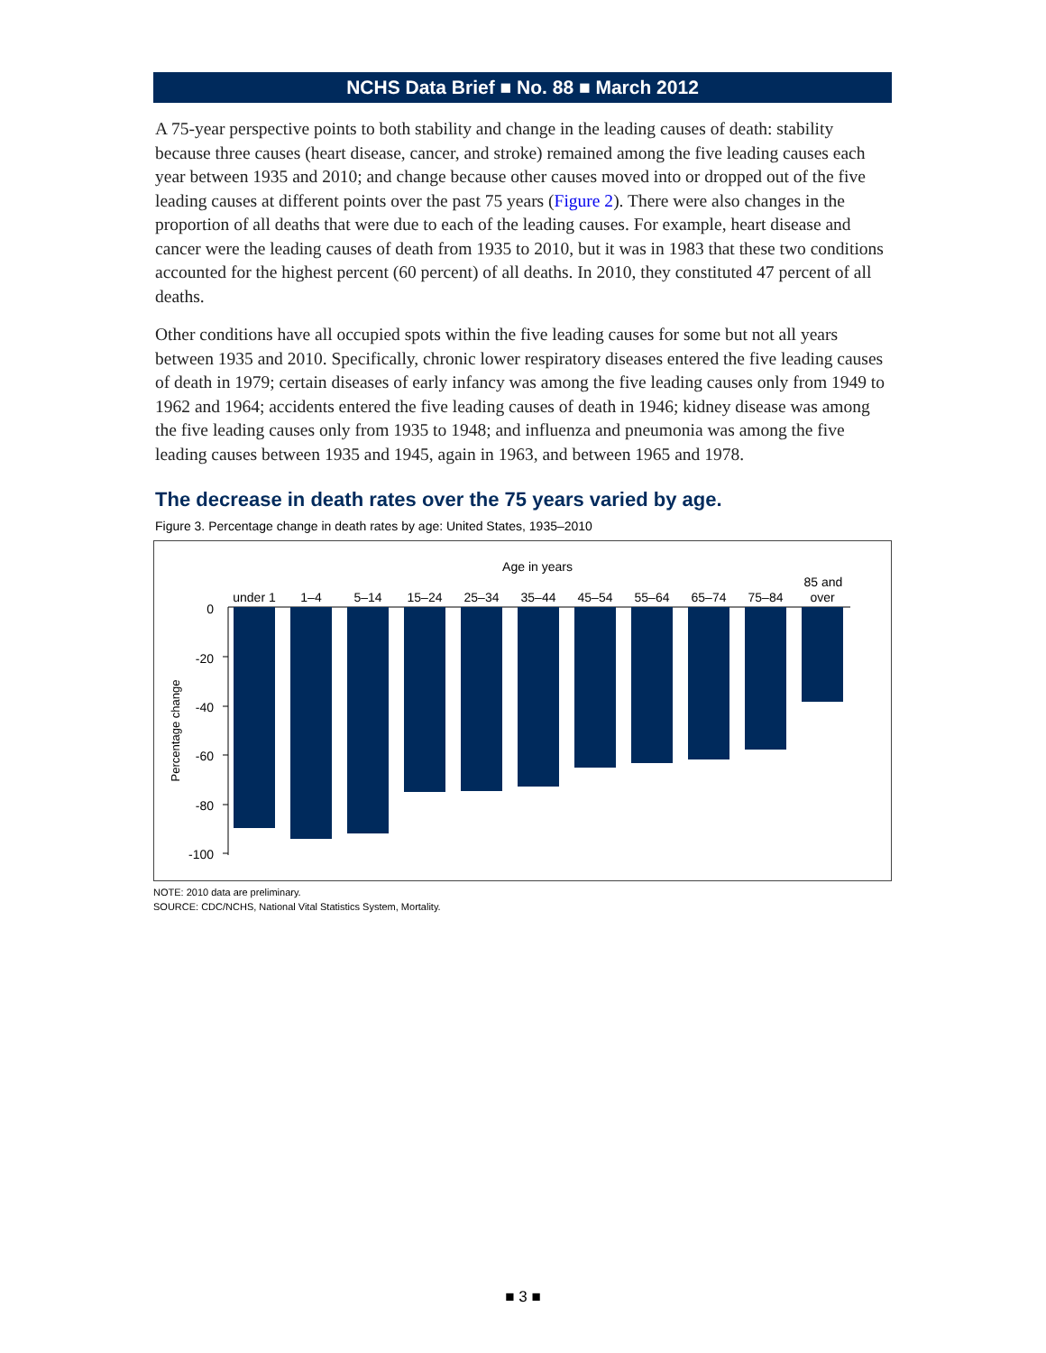NCHS Data Brief ■ No. 88 ■ March 2012
A 75-year perspective points to both stability and change in the leading causes of death: stability because three causes (heart disease, cancer, and stroke) remained among the five leading causes each year between 1935 and 2010; and change because other causes moved into or dropped out of the five leading causes at different points over the past 75 years (Figure 2). There were also changes in the proportion of all deaths that were due to each of the leading causes. For example, heart disease and cancer were the leading causes of death from 1935 to 2010, but it was in 1983 that these two conditions accounted for the highest percent (60 percent) of all deaths. In 2010, they constituted 47 percent of all deaths.
Other conditions have all occupied spots within the five leading causes for some but not all years between 1935 and 2010. Specifically, chronic lower respiratory diseases entered the five leading causes of death in 1979; certain diseases of early infancy was among the five leading causes only from 1949 to 1962 and 1964; accidents entered the five leading causes of death in 1946; kidney disease was among the five leading causes only from 1935 to 1948; and influenza and pneumonia was among the five leading causes between 1935 and 1945, again in 1963, and between 1965 and 1978.
The decrease in death rates over the 75 years varied by age.
Figure 3. Percentage change in death rates by age: United States, 1935–2010
Age in years
Percentage change
0
-20
-40
-60
-80
-100
under 1
1–4
5–14
15–24
25–34
35–44
45–54
55–64
65–74
75–84
85 and
over
NOTE: 2010 data are preliminary.
SOURCE: CDC/NCHS, National Vital Statistics System, Mortality.
■ 3 ■